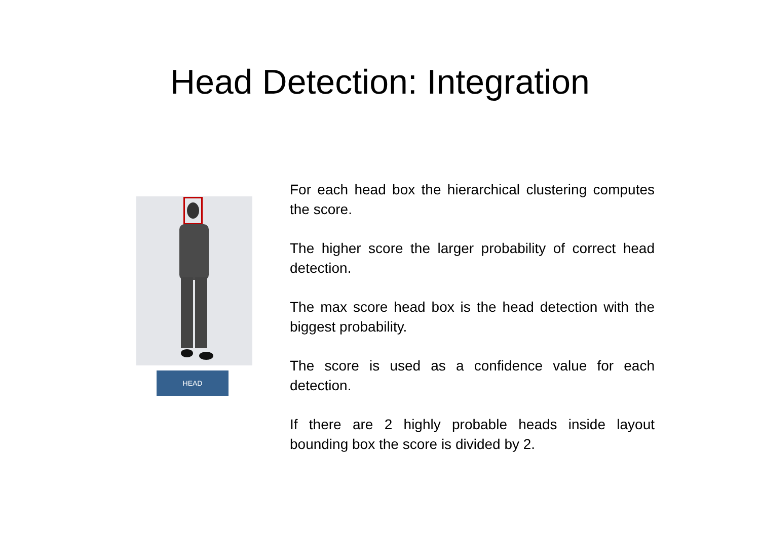Head Detection: Integration
HEAD
For each head box the hierarchical clustering computes the score.
The higher score the larger probability of correct head detection.
The max score head box is the head detection with the biggest probability.
The score is used as a confidence value for each detection.
If there are 2 highly probable heads inside layout bounding box the score is divided by 2.